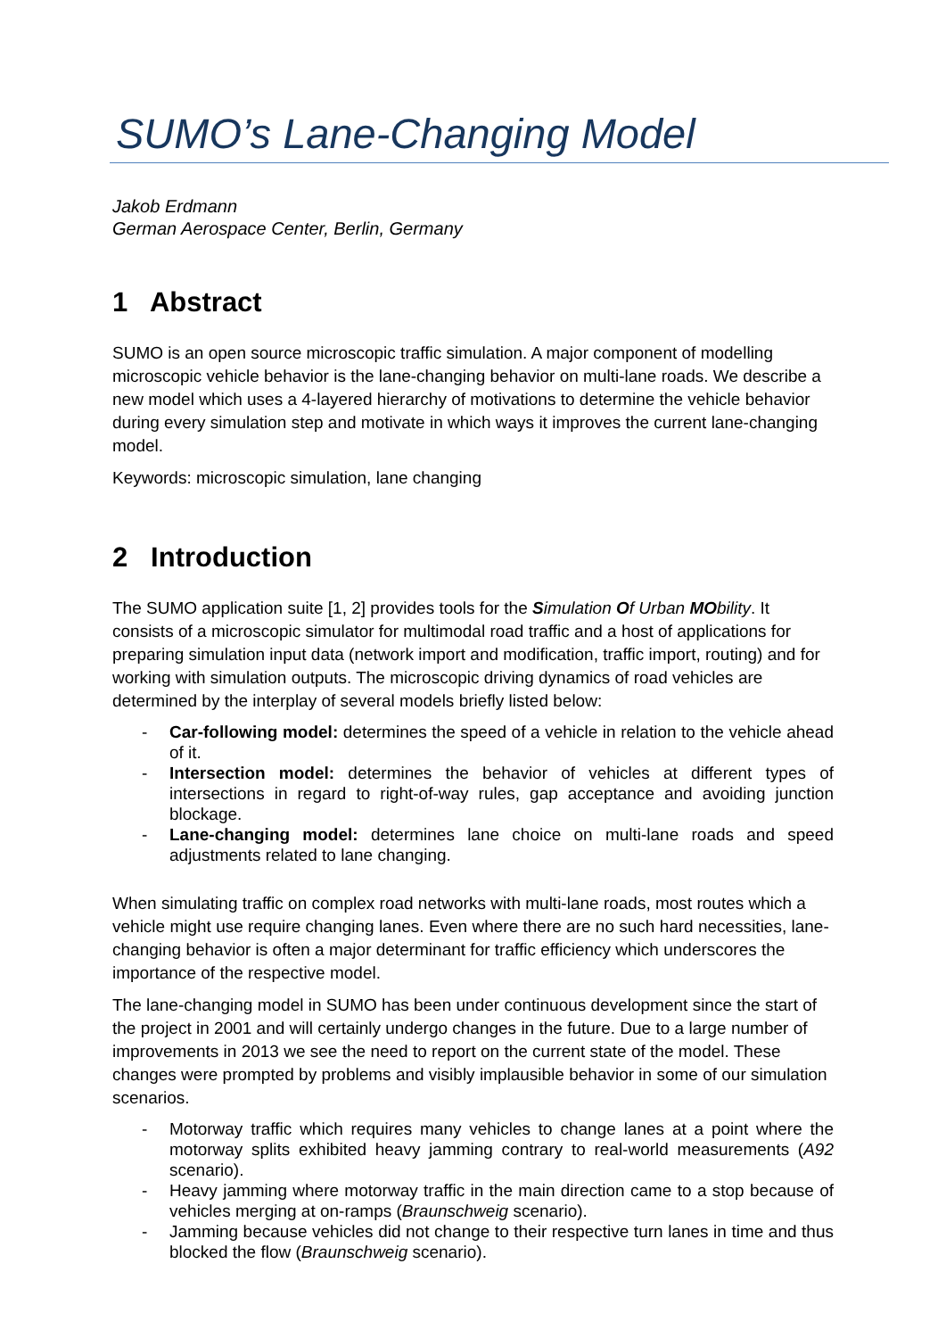SUMO’s Lane-Changing Model
Jakob Erdmann
German Aerospace Center, Berlin, Germany
1 Abstract
SUMO is an open source microscopic traffic simulation. A major component of modelling microscopic vehicle behavior is the lane-changing behavior on multi-lane roads. We describe a new model which uses a 4-layered hierarchy of motivations to determine the vehicle behavior during every simulation step and motivate in which ways it improves the current lane-changing model.
Keywords: microscopic simulation, lane changing
2 Introduction
The SUMO application suite [1, 2] provides tools for the Simulation Of Urban MObility. It consists of a microscopic simulator for multimodal road traffic and a host of applications for preparing simulation input data (network import and modification, traffic import, routing) and for working with simulation outputs. The microscopic driving dynamics of road vehicles are determined by the interplay of several models briefly listed below:
- Car-following model: determines the speed of a vehicle in relation to the vehicle ahead of it.
- Intersection model: determines the behavior of vehicles at different types of intersections in regard to right-of-way rules, gap acceptance and avoiding junction blockage.
- Lane-changing model: determines lane choice on multi-lane roads and speed adjustments related to lane changing.
When simulating traffic on complex road networks with multi-lane roads, most routes which a vehicle might use require changing lanes. Even where there are no such hard necessities, lane-changing behavior is often a major determinant for traffic efficiency which underscores the importance of the respective model.
The lane-changing model in SUMO has been under continuous development since the start of the project in 2001 and will certainly undergo changes in the future. Due to a large number of improvements in 2013 we see the need to report on the current state of the model. These changes were prompted by problems and visibly implausible behavior in some of our simulation scenarios.
- Motorway traffic which requires many vehicles to change lanes at a point where the motorway splits exhibited heavy jamming contrary to real-world measurements (A92 scenario).
- Heavy jamming where motorway traffic in the main direction came to a stop because of vehicles merging at on-ramps (Braunschweig scenario).
- Jamming because vehicles did not change to their respective turn lanes in time and thus blocked the flow (Braunschweig scenario).